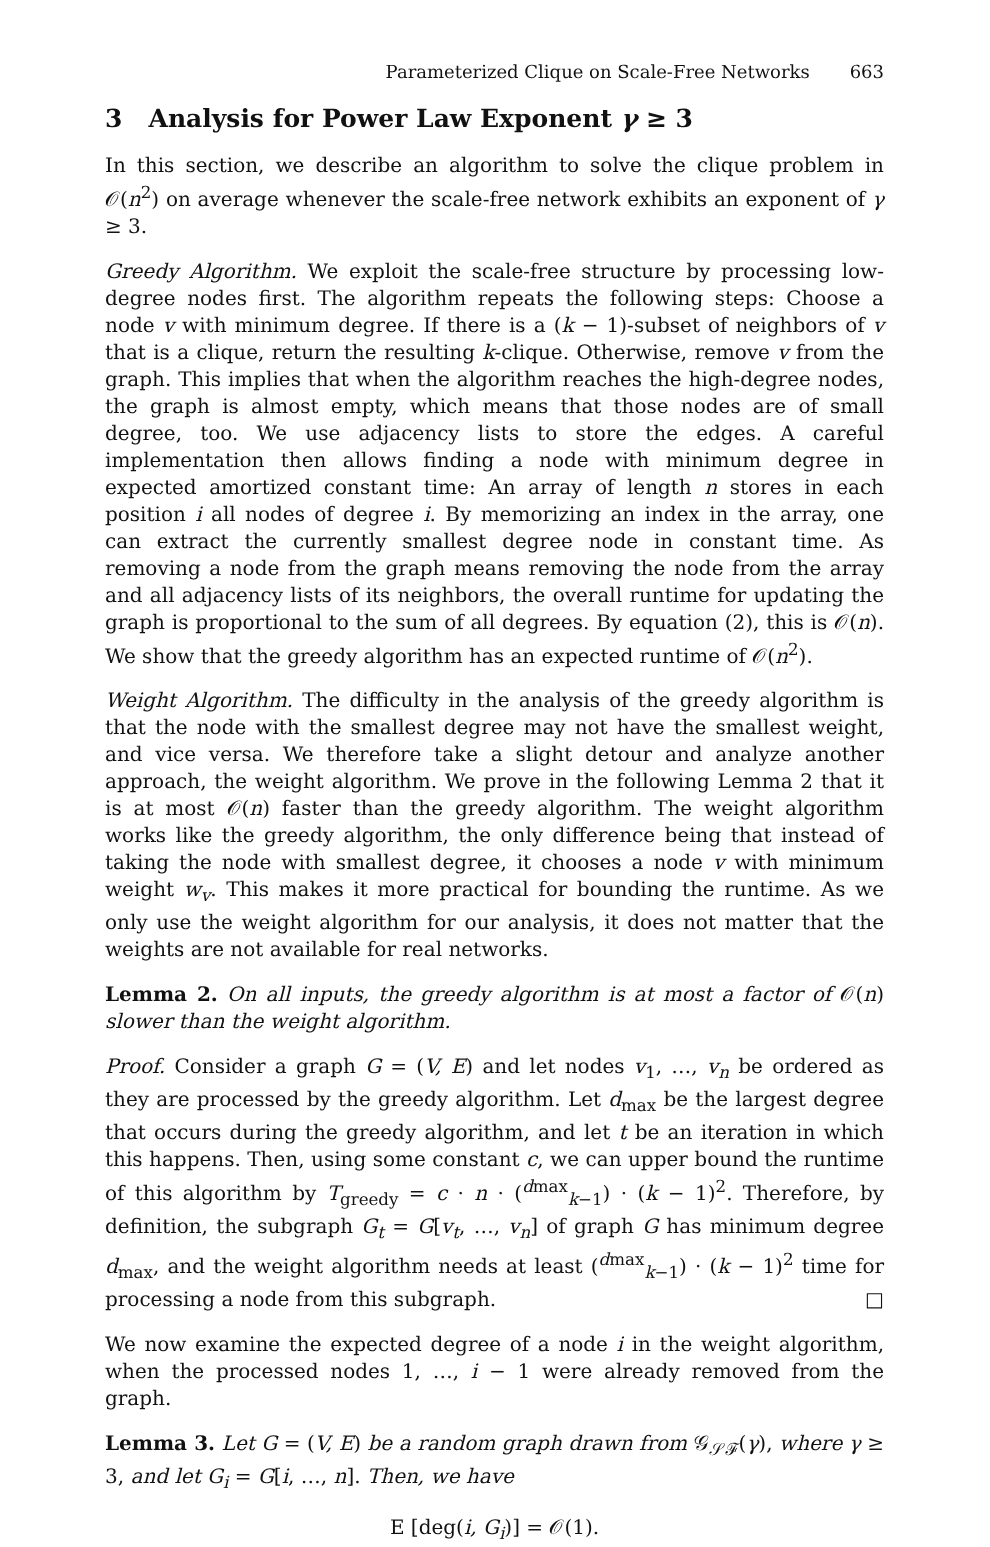Parameterized Clique on Scale-Free Networks 663
3 Analysis for Power Law Exponent γ ≥ 3
In this section, we describe an algorithm to solve the clique problem in 𝒪(n<sup>2</sup>) on average whenever the scale-free network exhibits an exponent of γ ≥ 3.
Greedy Algorithm. We exploit the scale-free structure by processing low-degree nodes first. The algorithm repeats the following steps: Choose a node v with minimum degree. If there is a (k − 1)-subset of neighbors of v that is a clique, return the resulting k-clique. Otherwise, remove v from the graph. This implies that when the algorithm reaches the high-degree nodes, the graph is almost empty, which means that those nodes are of small degree, too. We use adjacency lists to store the edges. A careful implementation then allows finding a node with minimum degree in expected amortized constant time: An array of length n stores in each position i all nodes of degree i. By memorizing an index in the array, one can extract the currently smallest degree node in constant time. As removing a node from the graph means removing the node from the array and all adjacency lists of its neighbors, the overall runtime for updating the graph is proportional to the sum of all degrees. By equation (2), this is 𝒪(n). We show that the greedy algorithm has an expected runtime of 𝒪(n<sup>2</sup>).
Weight Algorithm. The difficulty in the analysis of the greedy algorithm is that the node with the smallest degree may not have the smallest weight, and vice versa. We therefore take a slight detour and analyze another approach, the weight algorithm. We prove in the following Lemma 2 that it is at most 𝒪(n) faster than the greedy algorithm. The weight algorithm works like the greedy algorithm, the only difference being that instead of taking the node with smallest degree, it chooses a node v with minimum weight w<sub>v</sub>. This makes it more practical for bounding the runtime. As we only use the weight algorithm for our analysis, it does not matter that the weights are not available for real networks.
Lemma 2. On all inputs, the greedy algorithm is at most a factor of 𝒪(n) slower than the weight algorithm.
Proof. Consider a graph G = (V, E) and let nodes v<sub>1</sub>, …, v<sub>n</sub> be ordered as they are processed by the greedy algorithm. Let d<sub>max</sub> be the largest degree that occurs during the greedy algorithm, and let t be an iteration in which this happens. Then, using some constant c, we can upper bound the runtime of this algorithm by T<sub>greedy</sub> = c · n · (<sup>dmax</sup><sub>k−1</sub>) · (k − 1)<sup>2</sup>. Therefore, by definition, the subgraph G<sub>t</sub> = G[v<sub>t</sub>, …, v<sub>n</sub>] of graph G has minimum degree d<sub>max</sub>, and the weight algorithm needs at least (<sup>dmax</sup><sub>k−1</sub>) · (k − 1)<sup>2</sup> time for processing a node from this subgraph. □
We now examine the expected degree of a node i in the weight algorithm, when the processed nodes 1, …, i − 1 were already removed from the graph.
Lemma 3. Let G = (V, E) be a random graph drawn from 𝒢<sub>𝒮ℱ</sub>(γ), where γ ≥ 3, and let G<sub>i</sub> = G[i, …, n]. Then, we have
E [deg(i, G<sub>i</sub>)] = 𝒪(1).